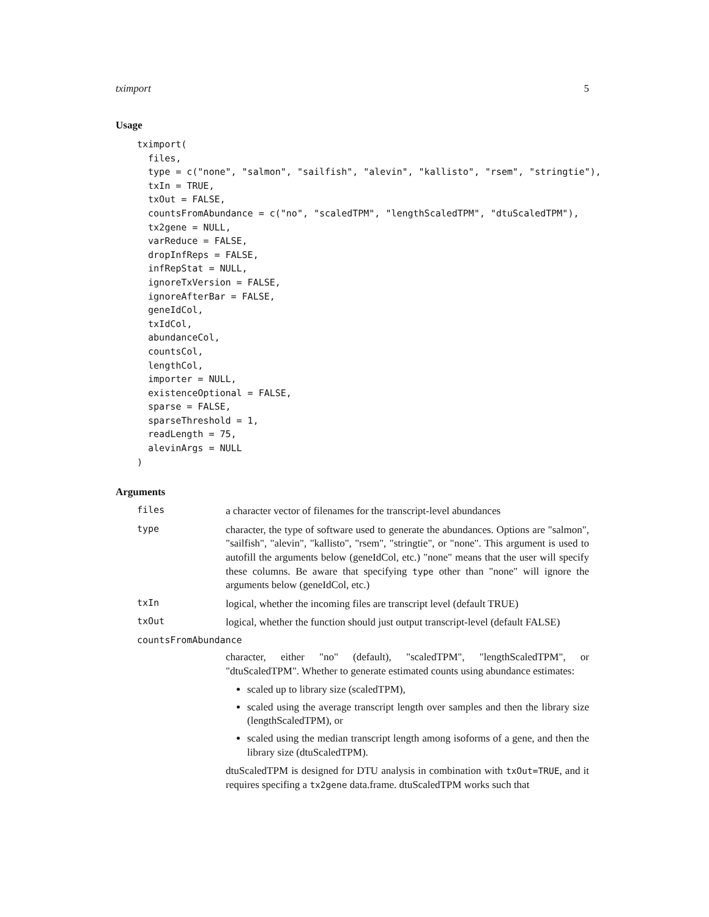tximport 5
Usage
tximport(
  files,
  type = c("none", "salmon", "sailfish", "alevin", "kallisto", "rsem", "stringtie"),
  txIn = TRUE,
  txOut = FALSE,
  countsFromAbundance = c("no", "scaledTPM", "lengthScaledTPM", "dtuScaledTPM"),
  tx2gene = NULL,
  varReduce = FALSE,
  dropInfReps = FALSE,
  infRepStat = NULL,
  ignoreTxVersion = FALSE,
  ignoreAfterBar = FALSE,
  geneIdCol,
  txIdCol,
  abundanceCol,
  countsCol,
  lengthCol,
  importer = NULL,
  existenceOptional = FALSE,
  sparse = FALSE,
  sparseThreshold = 1,
  readLength = 75,
  alevinArgs = NULL
)
Arguments
files
a character vector of filenames for the transcript-level abundances
type
character, the type of software used to generate the abundances. Options are "salmon", "sailfish", "alevin", "kallisto", "rsem", "stringtie", or "none". This argument is used to autofill the arguments below (geneIdCol, etc.) "none" means that the user will specify these columns. Be aware that specifying type other than "none" will ignore the arguments below (geneIdCol, etc.)
txIn
logical, whether the incoming files are transcript level (default TRUE)
txOut
logical, whether the function should just output transcript-level (default FALSE)
countsFromAbundance
character, either "no" (default), "scaledTPM", "lengthScaledTPM", or "dtuScaledTPM". Whether to generate estimated counts using abundance estimates:
scaled up to library size (scaledTPM),
scaled using the average transcript length over samples and then the library size (lengthScaledTPM), or
scaled using the median transcript length among isoforms of a gene, and then the library size (dtuScaledTPM).
dtuScaledTPM is designed for DTU analysis in combination with txOut=TRUE, and it requires specifing a tx2gene data.frame. dtuScaledTPM works such that